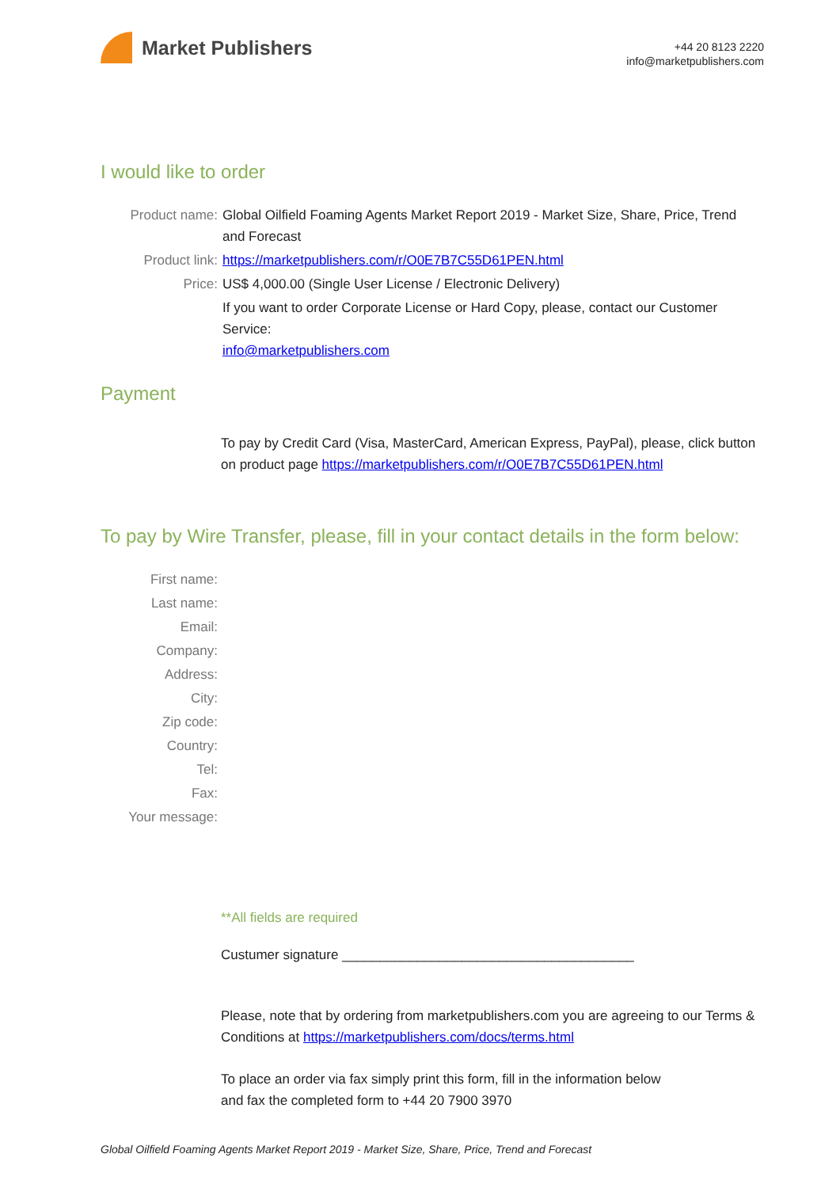Market Publishers
+44 20 8123 2220
info@marketpublishers.com
I would like to order
Product name: Global Oilfield Foaming Agents Market Report 2019 - Market Size, Share, Price, Trend and Forecast
Product link: https://marketpublishers.com/r/O0E7B7C55D61PEN.html
Price: US$ 4,000.00 (Single User License / Electronic Delivery)
If you want to order Corporate License or Hard Copy, please, contact our Customer Service:
info@marketpublishers.com
Payment
To pay by Credit Card (Visa, MasterCard, American Express, PayPal), please, click button on product page https://marketpublishers.com/r/O0E7B7C55D61PEN.html
To pay by Wire Transfer, please, fill in your contact details in the form below:
First name:
Last name:
Email:
Company:
Address:
City:
Zip code:
Country:
Tel:
Fax:
Your message:
**All fields are required
Custumer signature _______________________________________
Please, note that by ordering from marketpublishers.com you are agreeing to our Terms & Conditions at https://marketpublishers.com/docs/terms.html
To place an order via fax simply print this form, fill in the information below
and fax the completed form to +44 20 7900 3970
Global Oilfield Foaming Agents Market Report 2019 - Market Size, Share, Price, Trend and Forecast